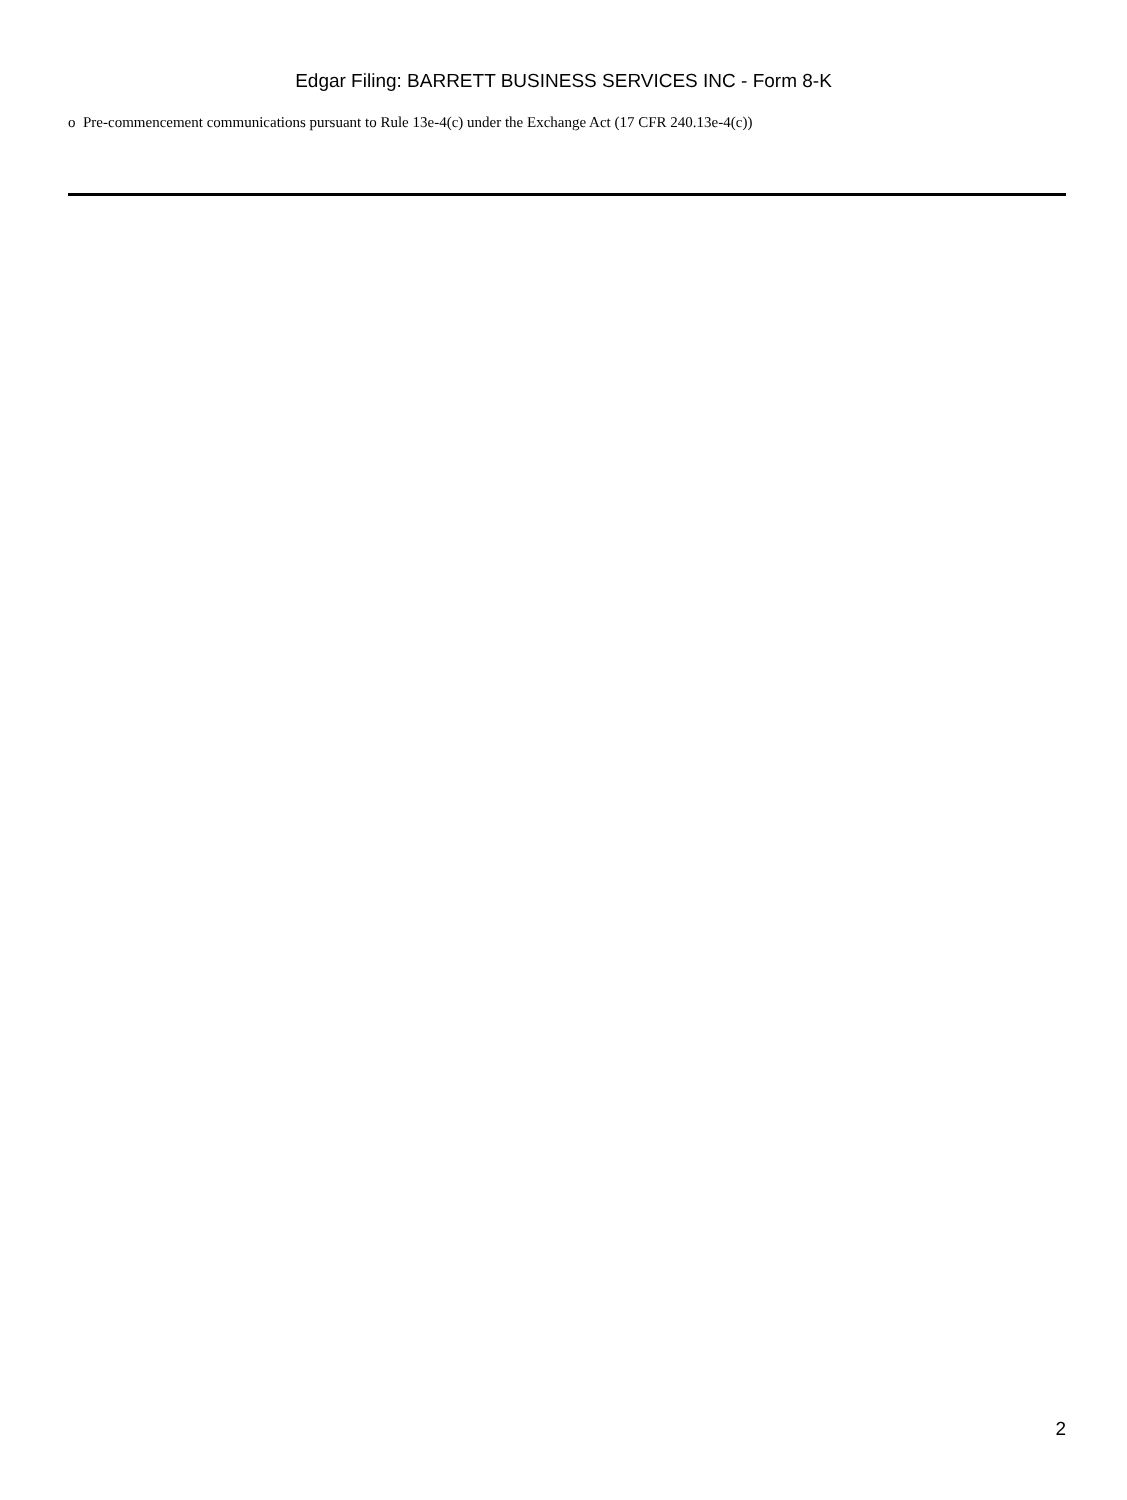Edgar Filing: BARRETT BUSINESS SERVICES INC - Form 8-K
o Pre-commencement communications pursuant to Rule 13e-4(c) under the Exchange Act (17 CFR 240.13e-4(c))
2